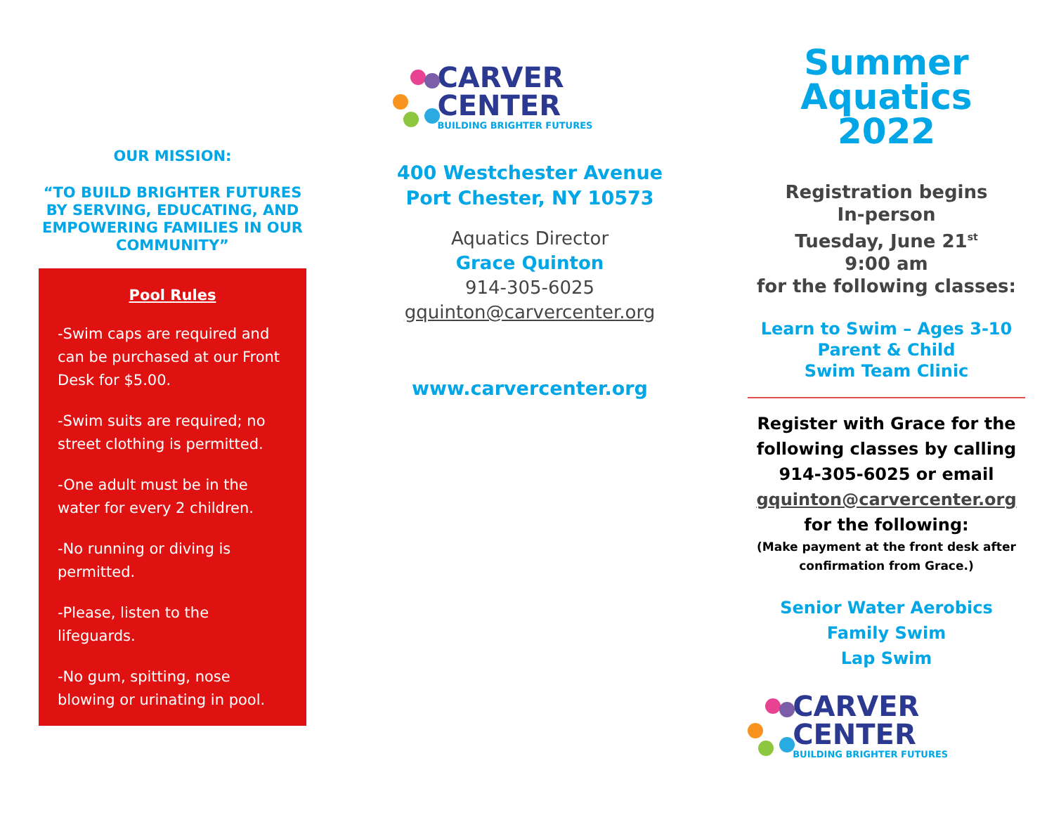OUR MISSION:
“TO BUILD BRIGHTER FUTURES BY SERVING, EDUCATING, AND EMPOWERING FAMILIES IN OUR COMMUNITY”
Pool Rules
-Swim caps are required and can be purchased at our Front Desk for $5.00.
-Swim suits are required; no street clothing is permitted.
-One adult must be in the water for every 2 children.
-No running or diving is permitted.
-Please, listen to the lifeguards.
-No gum, spitting, nose blowing or urinating in pool.
CARVER CENTER
BUILDING BRIGHTER FUTURES
400 Westchester Avenue
Port Chester, NY 10573
Aquatics Director
Grace Quinton
914-305-6025
gquinton@carvercenter.org
www.carvercenter.org
Summer
Aquatics
2022
Registration begins
In-person
Tuesday, June 21<sup>st</sup>
9:00 am
for the following classes:
Learn to Swim – Ages 3-10
Parent & Child
Swim Team Clinic
Register with Grace for the following classes by calling 914-305-6025 or email
gquinton@carvercenter.org
for the following:
(Make payment at the front desk after confirmation from Grace.)
Senior Water Aerobics
Family Swim
Lap Swim
CARVER CENTER
BUILDING BRIGHTER FUTURES